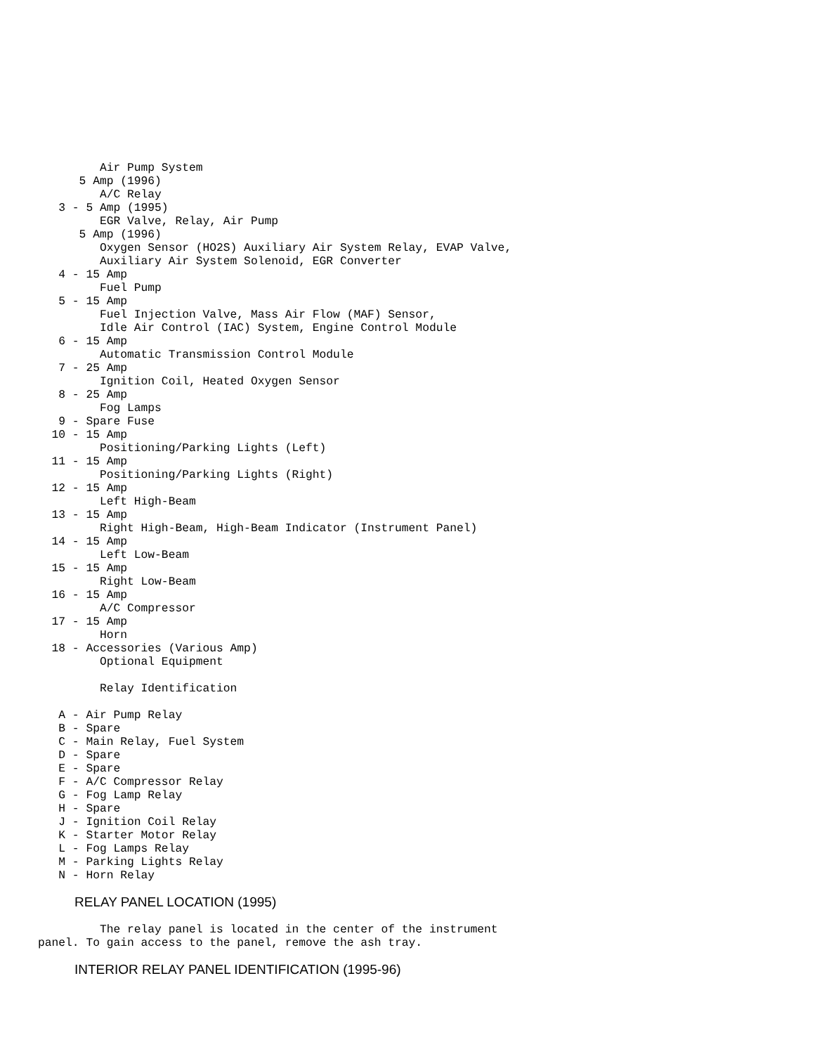Air Pump System
      5 Amp (1996)
         A/C Relay
   3 - 5 Amp (1995)
         EGR Valve, Relay, Air Pump
      5 Amp (1996)
         Oxygen Sensor (HO2S) Auxiliary Air System Relay, EVAP Valve,
         Auxiliary Air System Solenoid, EGR Converter
   4 - 15 Amp
         Fuel Pump
   5 - 15 Amp
         Fuel Injection Valve, Mass Air Flow (MAF) Sensor,
         Idle Air Control (IAC) System, Engine Control Module
   6 - 15 Amp
         Automatic Transmission Control Module
   7 - 25 Amp
         Ignition Coil, Heated Oxygen Sensor
   8 - 25 Amp
         Fog Lamps
   9 - Spare Fuse
  10 - 15 Amp
         Positioning/Parking Lights (Left)
  11 - 15 Amp
         Positioning/Parking Lights (Right)
  12 - 15 Amp
         Left High-Beam
  13 - 15 Amp
         Right High-Beam, High-Beam Indicator (Instrument Panel)
  14 - 15 Amp
         Left Low-Beam
  15 - 15 Amp
         Right Low-Beam
  16 - 15 Amp
         A/C Compressor
  17 - 15 Amp
         Horn
  18 - Accessories (Various Amp)
         Optional Equipment

         Relay Identification

   A - Air Pump Relay
   B - Spare
   C - Main Relay, Fuel System
   D - Spare
   E - Spare
   F - A/C Compressor Relay
   G - Fog Lamp Relay
   H - Spare
   J - Ignition Coil Relay
   K - Starter Motor Relay
   L - Fog Lamps Relay
   M - Parking Lights Relay
   N - Horn Relay
RELAY PANEL LOCATION (1995)
         The relay panel is located in the center of the instrument
panel. To gain access to the panel, remove the ash tray.
INTERIOR RELAY PANEL IDENTIFICATION (1995-96)